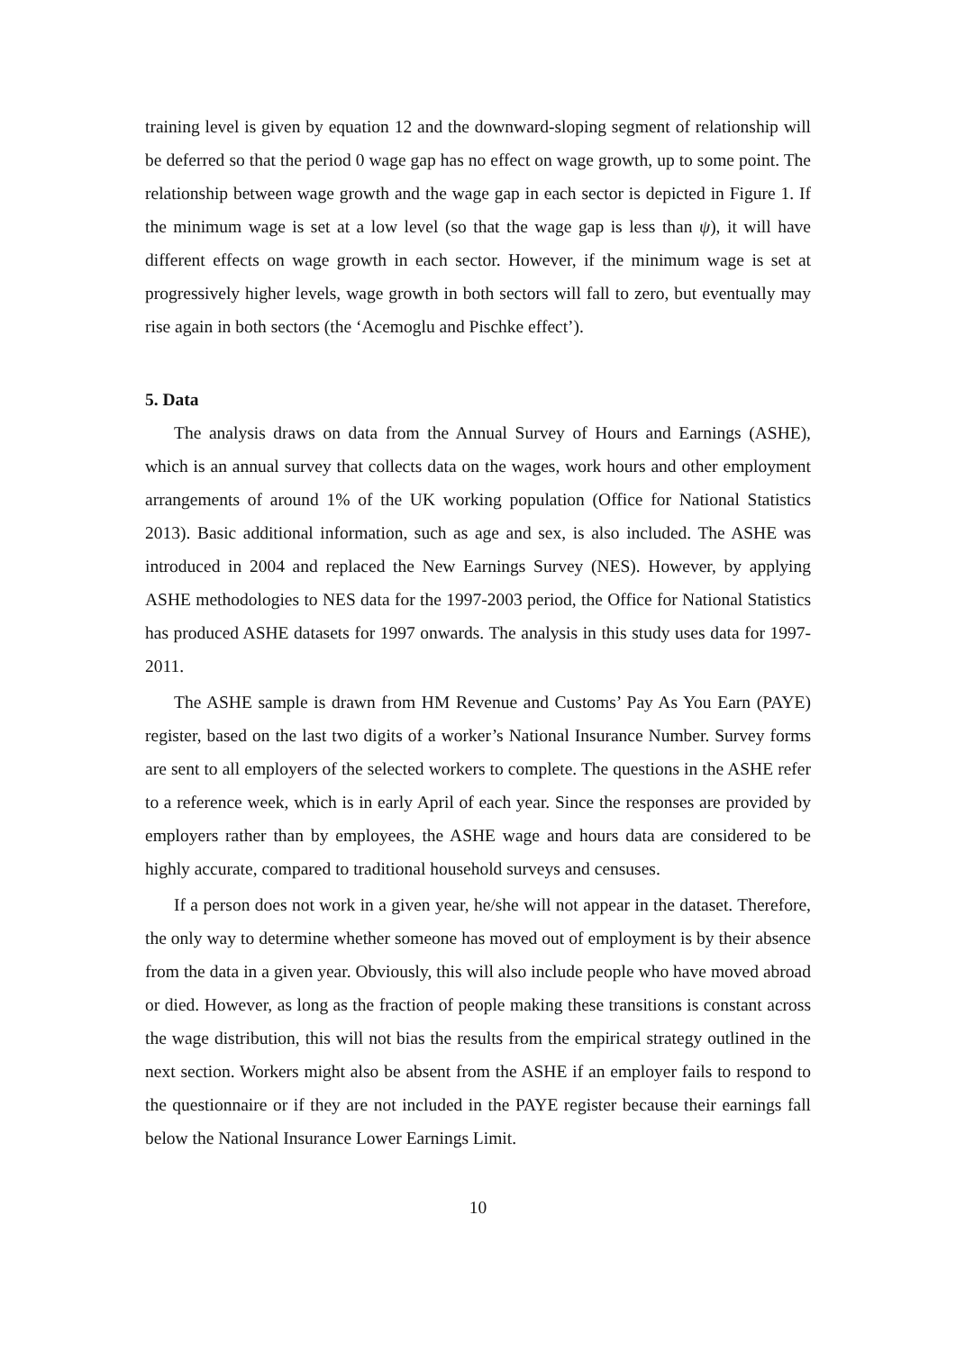training level is given by equation 12 and the downward-sloping segment of relationship will be deferred so that the period 0 wage gap has no effect on wage growth, up to some point. The relationship between wage growth and the wage gap in each sector is depicted in Figure 1. If the minimum wage is set at a low level (so that the wage gap is less than ψ), it will have different effects on wage growth in each sector. However, if the minimum wage is set at progressively higher levels, wage growth in both sectors will fall to zero, but eventually may rise again in both sectors (the ‘Acemoglu and Pischke effect’).
5. Data
The analysis draws on data from the Annual Survey of Hours and Earnings (ASHE), which is an annual survey that collects data on the wages, work hours and other employment arrangements of around 1% of the UK working population (Office for National Statistics 2013). Basic additional information, such as age and sex, is also included. The ASHE was introduced in 2004 and replaced the New Earnings Survey (NES). However, by applying ASHE methodologies to NES data for the 1997-2003 period, the Office for National Statistics has produced ASHE datasets for 1997 onwards. The analysis in this study uses data for 1997-2011.
The ASHE sample is drawn from HM Revenue and Customs’ Pay As You Earn (PAYE) register, based on the last two digits of a worker’s National Insurance Number. Survey forms are sent to all employers of the selected workers to complete. The questions in the ASHE refer to a reference week, which is in early April of each year. Since the responses are provided by employers rather than by employees, the ASHE wage and hours data are considered to be highly accurate, compared to traditional household surveys and censuses.
If a person does not work in a given year, he/she will not appear in the dataset. Therefore, the only way to determine whether someone has moved out of employment is by their absence from the data in a given year. Obviously, this will also include people who have moved abroad or died. However, as long as the fraction of people making these transitions is constant across the wage distribution, this will not bias the results from the empirical strategy outlined in the next section. Workers might also be absent from the ASHE if an employer fails to respond to the questionnaire or if they are not included in the PAYE register because their earnings fall below the National Insurance Lower Earnings Limit.
10